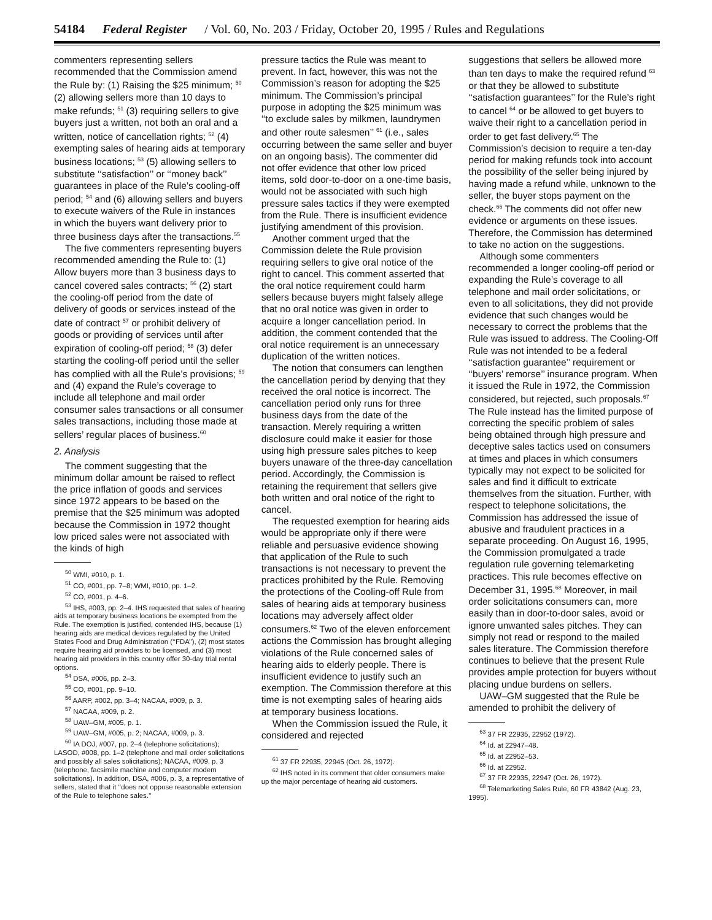54184 Federal Register / Vol. 60, No. 203 / Friday, October 20, 1995 / Rules and Regulations
commenters representing sellers recommended that the Commission amend the Rule by: (1) Raising the $25 minimum; <sup>50</sup> (2) allowing sellers more than 10 days to make refunds; <sup>51</sup> (3) requiring sellers to give buyers just a written, not both an oral and a written, notice of cancellation rights; <sup>52</sup> (4) exempting sales of hearing aids at temporary business locations; <sup>53</sup> (5) allowing sellers to substitute ‘‘satisfaction’’ or ‘‘money back’’ guarantees in place of the Rule’s cooling-off period; <sup>54</sup> and (6) allowing sellers and buyers to execute waivers of the Rule in instances in which the buyers want delivery prior to three business days after the transactions.<sup>55</sup>
The five commenters representing buyers recommended amending the Rule to: (1) Allow buyers more than 3 business days to cancel covered sales contracts; <sup>56</sup> (2) start the cooling-off period from the date of delivery of goods or services instead of the date of contract <sup>57</sup> or prohibit delivery of goods or providing of services until after expiration of cooling-off period; <sup>58</sup> (3) defer starting the cooling-off period until the seller has complied with all the Rule’s provisions; <sup>59</sup> and (4) expand the Rule’s coverage to include all telephone and mail order consumer sales transactions or all consumer sales transactions, including those made at sellers’ regular places of business.<sup>60</sup>
2. Analysis
The comment suggesting that the minimum dollar amount be raised to reflect the price inflation of goods and services since 1972 appears to be based on the premise that the $25 minimum was adopted because the Commission in 1972 thought low priced sales were not associated with the kinds of high
<sup>50</sup> WMI, #010, p. 1.
<sup>51</sup> CO, #001, pp. 7–8; WMI, #010, pp. 1–2.
<sup>52</sup> CO, #001, p. 4–6.
<sup>53</sup> IHS, #003, pp. 2–4. IHS requested that sales of hearing aids at temporary business locations be exempted from the Rule. The exemption is justified, contended IHS, because (1) hearing aids are medical devices regulated by the United States Food and Drug Administration (‘‘FDA’’), (2) most states require hearing aid providers to be licensed, and (3) most hearing aid providers in this country offer 30-day trial rental options.
<sup>54</sup> DSA, #006, pp. 2–3.
<sup>55</sup> CO, #001, pp. 9–10.
<sup>56</sup> AARP, #002, pp. 3–4; NACAA, #009, p. 3.
<sup>57</sup> NACAA, #009, p. 2.
<sup>58</sup> UAW–GM, #005, p. 1.
<sup>59</sup> UAW–GM, #005, p. 2; NACAA, #009, p. 3.
<sup>60</sup> IA DOJ, #007, pp. 2–4 (telephone solicitations); LASOD, #008, pp. 1–2 (telephone and mail order solicitations and possibly all sales solicitations); NACAA, #009, p. 3 (telephone, facsimile machine and computer modem solicitations). In addition, DSA, #006, p. 3, a representative of sellers, stated that it ‘‘does not oppose reasonable extension of the Rule to telephone sales.’’
pressure tactics the Rule was meant to prevent. In fact, however, this was not the Commission’s reason for adopting the $25 minimum. The Commission’s principal purpose in adopting the $25 minimum was ‘‘to exclude sales by milkmen, laundrymen and other route salesmen’’ <sup>61</sup> (i.e., sales occurring between the same seller and buyer on an ongoing basis). The commenter did not offer evidence that other low priced items, sold door-to-door on a one-time basis, would not be associated with such high pressure sales tactics if they were exempted from the Rule. There is insufficient evidence justifying amendment of this provision.
Another comment urged that the Commission delete the Rule provision requiring sellers to give oral notice of the right to cancel. This comment asserted that the oral notice requirement could harm sellers because buyers might falsely allege that no oral notice was given in order to acquire a longer cancellation period. In addition, the comment contended that the oral notice requirement is an unnecessary duplication of the written notices.
The notion that consumers can lengthen the cancellation period by denying that they received the oral notice is incorrect. The cancellation period only runs for three business days from the date of the transaction. Merely requiring a written disclosure could make it easier for those using high pressure sales pitches to keep buyers unaware of the three-day cancellation period. Accordingly, the Commission is retaining the requirement that sellers give both written and oral notice of the right to cancel.
The requested exemption for hearing aids would be appropriate only if there were reliable and persuasive evidence showing that application of the Rule to such transactions is not necessary to prevent the practices prohibited by the Rule. Removing the protections of the Cooling-off Rule from sales of hearing aids at temporary business locations may adversely affect older consumers.<sup>62</sup> Two of the eleven enforcement actions the Commission has brought alleging violations of the Rule concerned sales of hearing aids to elderly people. There is insufficient evidence to justify such an exemption. The Commission therefore at this time is not exempting sales of hearing aids at temporary business locations.
When the Commission issued the Rule, it considered and rejected
<sup>61</sup> 37 FR 22935, 22945 (Oct. 26, 1972).
<sup>62</sup> IHS noted in its comment that older consumers make up the major percentage of hearing aid customers.
suggestions that sellers be allowed more than ten days to make the required refund <sup>63</sup> or that they be allowed to substitute ‘‘satisfaction guarantees’’ for the Rule’s right to cancel <sup>64</sup> or be allowed to get buyers to waive their right to a cancellation period in order to get fast delivery.<sup>65</sup> The Commission’s decision to require a ten-day period for making refunds took into account the possibility of the seller being injured by having made a refund while, unknown to the seller, the buyer stops payment on the check.<sup>66</sup> The comments did not offer new evidence or arguments on these issues. Therefore, the Commission has determined to take no action on the suggestions.
Although some commenters recommended a longer cooling-off period or expanding the Rule’s coverage to all telephone and mail order solicitations, or even to all solicitations, they did not provide evidence that such changes would be necessary to correct the problems that the Rule was issued to address. The Cooling-Off Rule was not intended to be a federal ‘‘satisfaction guarantee’’ requirement or ‘‘buyers’ remorse’’ insurance program. When it issued the Rule in 1972, the Commission considered, but rejected, such proposals.<sup>67</sup> The Rule instead has the limited purpose of correcting the specific problem of sales being obtained through high pressure and deceptive sales tactics used on consumers at times and places in which consumers typically may not expect to be solicited for sales and find it difficult to extricate themselves from the situation. Further, with respect to telephone solicitations, the Commission has addressed the issue of abusive and fraudulent practices in a separate proceeding. On August 16, 1995, the Commission promulgated a trade regulation rule governing telemarketing practices. This rule becomes effective on December 31, 1995.<sup>68</sup> Moreover, in mail order solicitations consumers can, more easily than in door-to-door sales, avoid or ignore unwanted sales pitches. They can simply not read or respond to the mailed sales literature. The Commission therefore continues to believe that the present Rule provides ample protection for buyers without placing undue burdens on sellers.
UAW–GM suggested that the Rule be amended to prohibit the delivery of
<sup>63</sup> 37 FR 22935, 22952 (1972).
<sup>64</sup> Id. at 22947–48.
<sup>65</sup> Id. at 22952–53.
<sup>66</sup> Id. at 22952.
<sup>67</sup> 37 FR 22935, 22947 (Oct. 26, 1972).
<sup>68</sup> Telemarketing Sales Rule, 60 FR 43842 (Aug. 23, 1995).